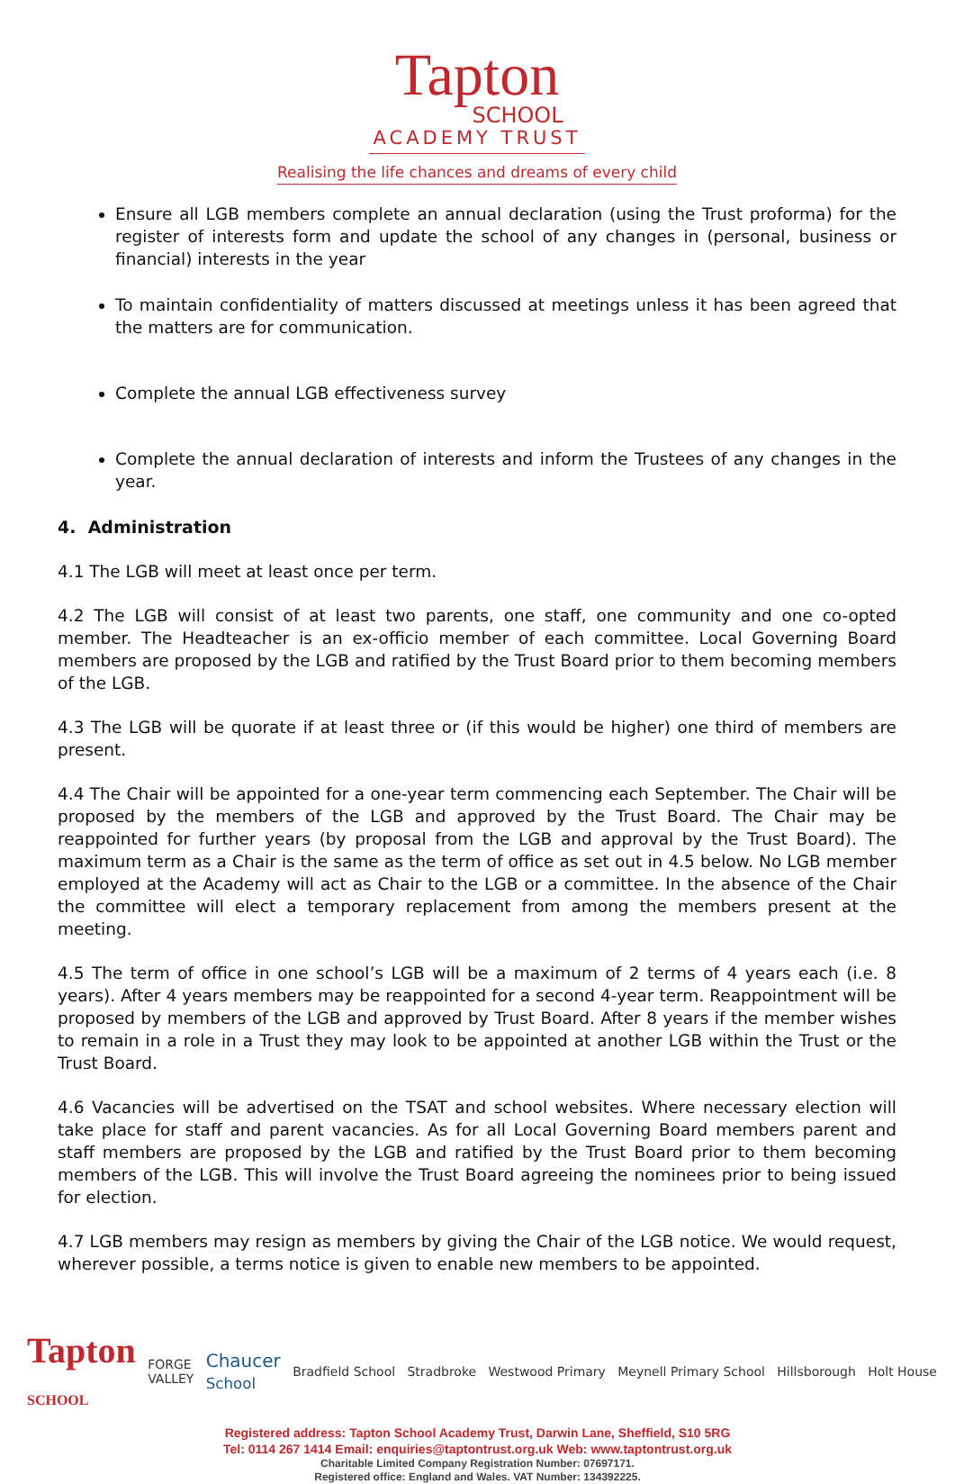Tapton
SCHOOL
ACADEMY TRUST
Realising the life chances and dreams of every child
Ensure all LGB members complete an annual declaration (using the Trust proforma) for the register of interests form and update the school of any changes in (personal, business or financial) interests in the year
To maintain confidentiality of matters discussed at meetings unless it has been agreed that the matters are for communication.
Complete the annual LGB effectiveness survey
Complete the annual declaration of interests and inform the Trustees of any changes in the year.
4. Administration
4.1 The LGB will meet at least once per term.
4.2 The LGB will consist of at least two parents, one staff, one community and one co-opted member. The Headteacher is an ex-officio member of each committee. Local Governing Board members are proposed by the LGB and ratified by the Trust Board prior to them becoming members of the LGB.
4.3 The LGB will be quorate if at least three or (if this would be higher) one third of members are present.
4.4 The Chair will be appointed for a one-year term commencing each September. The Chair will be proposed by the members of the LGB and approved by the Trust Board. The Chair may be reappointed for further years (by proposal from the LGB and approval by the Trust Board). The maximum term as a Chair is the same as the term of office as set out in 4.5 below. No LGB member employed at the Academy will act as Chair to the LGB or a committee. In the absence of the Chair the committee will elect a temporary replacement from among the members present at the meeting.
4.5 The term of office in one school’s LGB will be a maximum of 2 terms of 4 years each (i.e. 8 years). After 4 years members may be reappointed for a second 4-year term. Reappointment will be proposed by members of the LGB and approved by Trust Board. After 8 years if the member wishes to remain in a role in a Trust they may look to be appointed at another LGB within the Trust or the Trust Board.
4.6 Vacancies will be advertised on the TSAT and school websites. Where necessary election will take place for staff and parent vacancies. As for all Local Governing Board members parent and staff members are proposed by the LGB and ratified by the Trust Board prior to them becoming members of the LGB. This will involve the Trust Board agreeing the nominees prior to being issued for election.
4.7 LGB members may resign as members by giving the Chair of the LGB notice. We would request, wherever possible, a terms notice is given to enable new members to be appointed.
Tapton
SCHOOL FORGE
VALLEY Chaucer
School Bradfield School Stradbroke Westwood Primary Meynell Primary School Hillsborough Holt House
Registered address: Tapton School Academy Trust, Darwin Lane, Sheffield, S10 5RG
Tel: 0114 267 1414 Email: enquiries@taptontrust.org.uk Web: www.taptontrust.org.uk
Charitable Limited Company Registration Number: 07697171.
Registered office: England and Wales. VAT Number: 134392225.